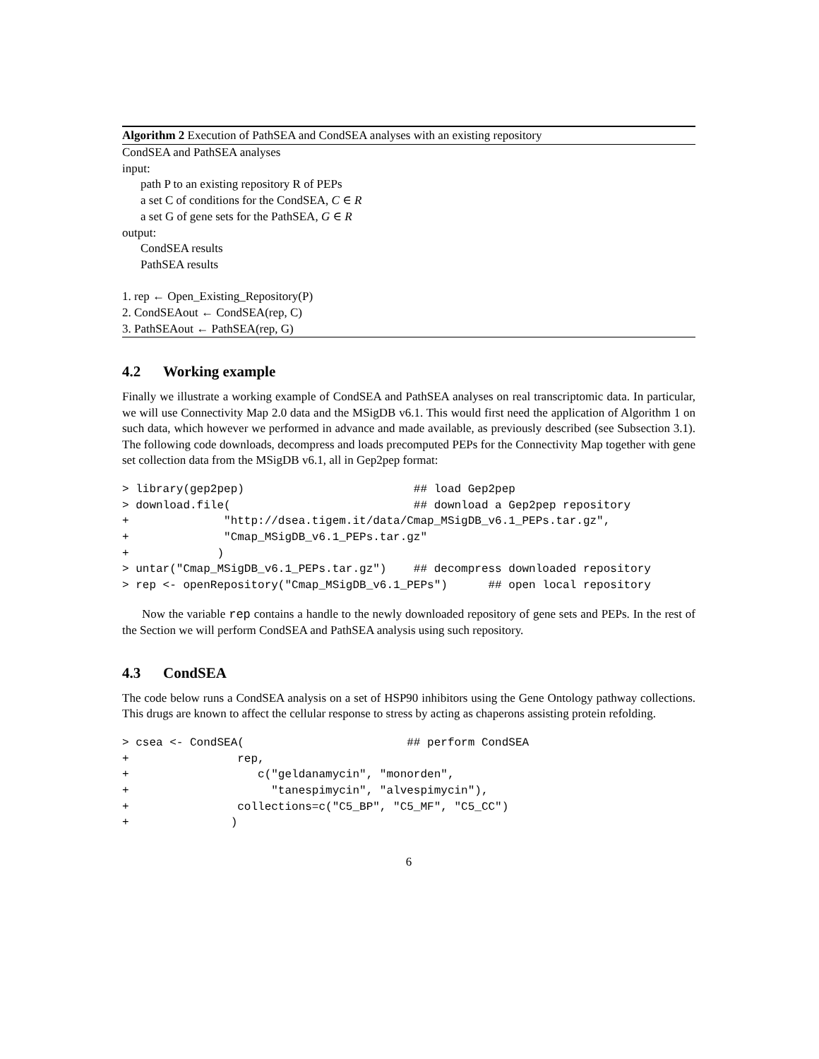Algorithm 2 Execution of PathSEA and CondSEA analyses with an existing repository
CondSEA and PathSEA analyses
input:
path P to an existing repository R of PEPs
a set C of conditions for the CondSEA, C ∈ R
a set G of gene sets for the PathSEA, G ∈ R
output:
CondSEA results
PathSEA results
1. rep ← Open_Existing_Repository(P)
2. CondSEAout ← CondSEA(rep, C)
3. PathSEAout ← PathSEA(rep, G)
4.2 Working example
Finally we illustrate a working example of CondSEA and PathSEA analyses on real transcriptomic data. In particular, we will use Connectivity Map 2.0 data and the MSigDB v6.1. This would first need the application of Algorithm 1 on such data, which however we performed in advance and made available, as previously described (see Subsection 3.1). The following code downloads, decompress and loads precomputed PEPs for the Connectivity Map together with gene set collection data from the MSigDB v6.1, all in Gep2pep format:
> library(gep2pep)                         ## load Gep2pep
> download.file(                           ## download a Gep2pep repository
+              "http://dsea.tigem.it/data/Cmap_MSigDB_v6.1_PEPs.tar.gz",
+              "Cmap_MSigDB_v6.1_PEPs.tar.gz"
+             )
> untar("Cmap_MSigDB_v6.1_PEPs.tar.gz")    ## decompress downloaded repository
> rep <- openRepository("Cmap_MSigDB_v6.1_PEPs")      ## open local repository
Now the variable rep contains a handle to the newly downloaded repository of gene sets and PEPs. In the rest of the Section we will perform CondSEA and PathSEA analysis using such repository.
4.3 CondSEA
The code below runs a CondSEA analysis on a set of HSP90 inhibitors using the Gene Ontology pathway collections. This drugs are known to affect the cellular response to stress by acting as chaperons assisting protein refolding.
> csea <- CondSEA(                        ## perform CondSEA
+                rep,
+                   c("geldanamycin", "monorden",
+                     "tanespimycin", "alvespimycin"),
+                collections=c("C5_BP", "C5_MF", "C5_CC")
+               )
6